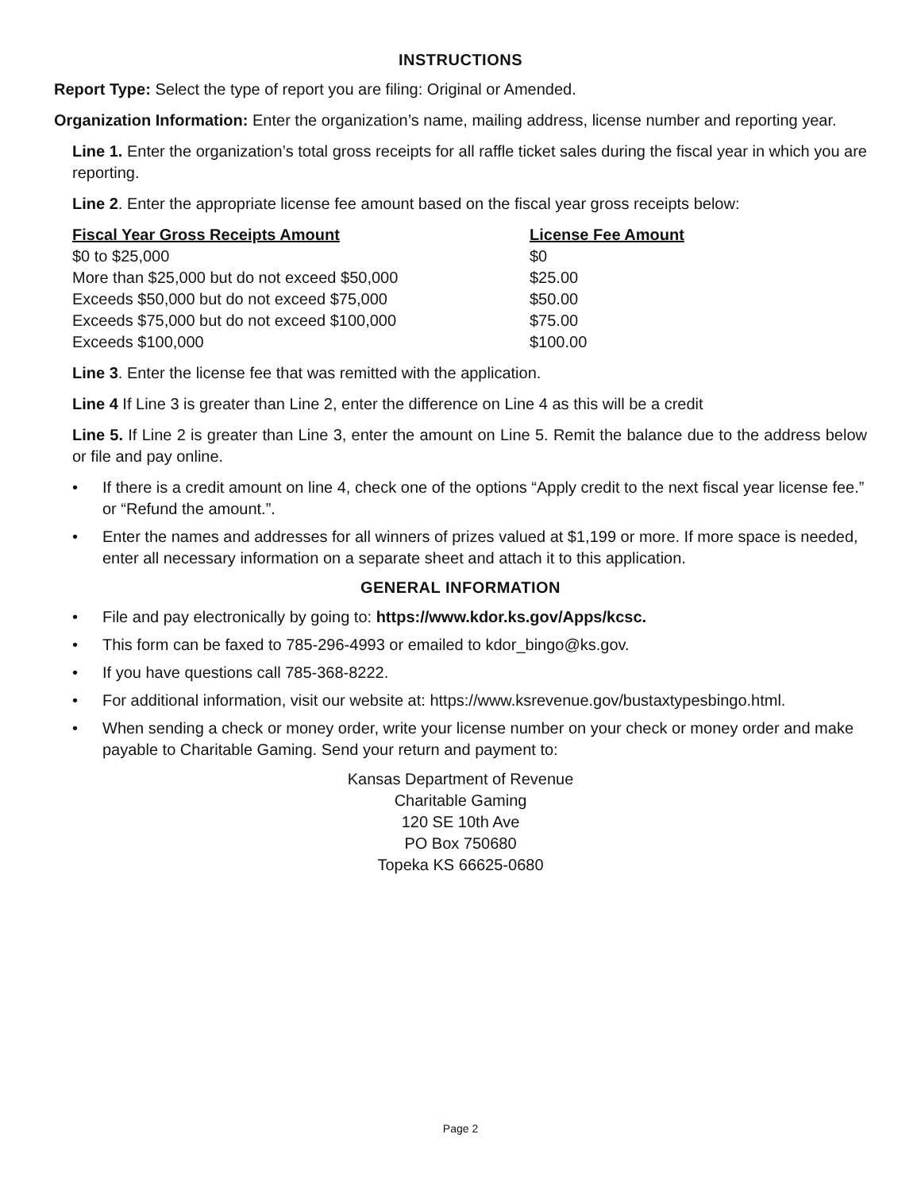INSTRUCTIONS
Report Type: Select the type of report you are filing: Original or Amended.
Organization Information: Enter the organization’s name, mailing address, license number and reporting year.
Line 1. Enter the organization’s total gross receipts for all raffle ticket sales during the fiscal year in which you are reporting.
Line 2. Enter the appropriate license fee amount based on the fiscal year gross receipts below:
| Fiscal Year Gross Receipts Amount | License Fee Amount |
| --- | --- |
| $0 to $25,000 | $0 |
| More than $25,000 but do not exceed $50,000 | $25.00 |
| Exceeds $50,000 but do not exceed $75,000 | $50.00 |
| Exceeds $75,000 but do not exceed $100,000 | $75.00 |
| Exceeds $100,000 | $100.00 |
Line 3. Enter the license fee that was remitted with the application.
Line 4 If Line 3 is greater than Line 2, enter the difference on Line 4 as this will be a credit
Line 5. If Line 2 is greater than Line 3, enter the amount on Line 5. Remit the balance due to the address below or file and pay online.
• If there is a credit amount on line 4, check one of the options “Apply credit to the next fiscal year license fee.” or “Refund the amount.”.
• Enter the names and addresses for all winners of prizes valued at $1,199 or more. If more space is needed, enter all necessary information on a separate sheet and attach it to this application.
GENERAL INFORMATION
• File and pay electronically by going to: https://www.kdor.ks.gov/Apps/kcsc.
• This form can be faxed to 785-296-4993 or emailed to kdor_bingo@ks.gov.
• If you have questions call 785-368-8222.
• For additional information, visit our website at: https://www.ksrevenue.gov/bustaxtypesbingo.html.
• When sending a check or money order, write your license number on your check or money order and make payable to Charitable Gaming. Send your return and payment to:
Kansas Department of Revenue
Charitable Gaming
120 SE 10th Ave
PO Box 750680
Topeka KS 66625-0680
Page 2